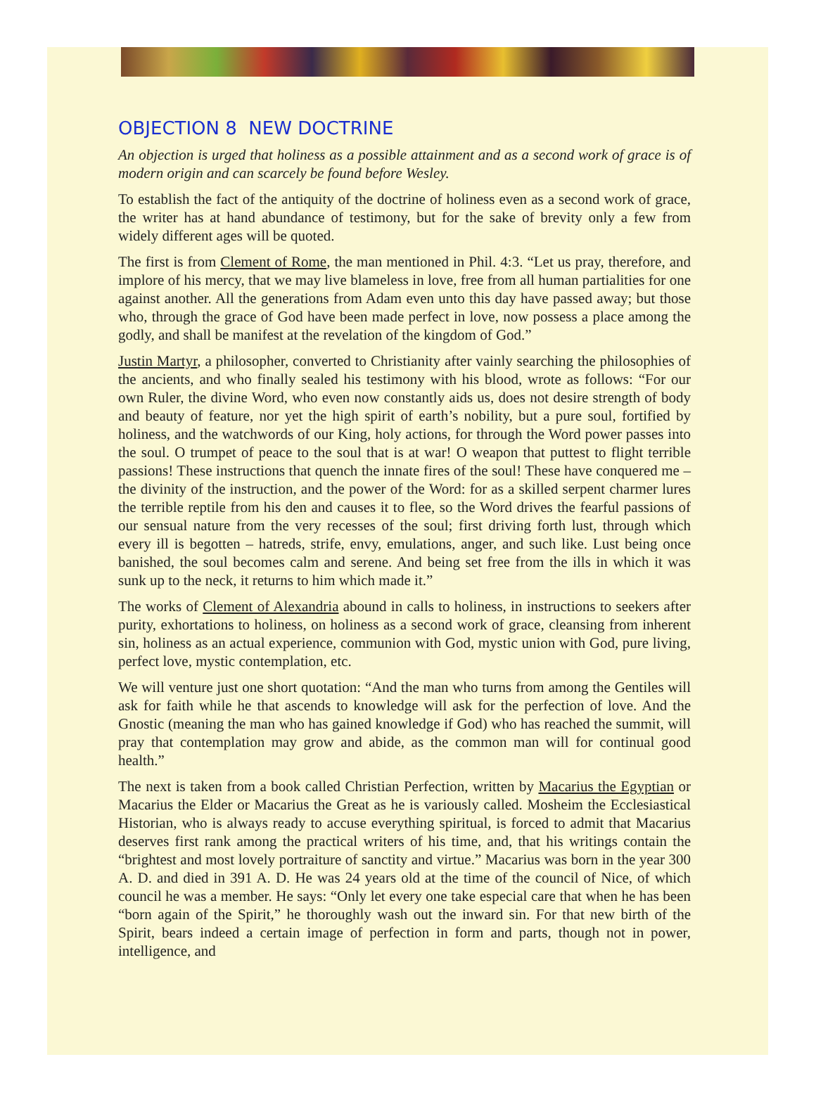OBJECTION 8 NEW DOCTRINE
An objection is urged that holiness as a possible attainment and as a second work of grace is of modern origin and can scarcely be found before Wesley.
To establish the fact of the antiquity of the doctrine of holiness even as a second work of grace, the writer has at hand abundance of testimony, but for the sake of brevity only a few from widely different ages will be quoted.
The first is from Clement of Rome, the man mentioned in Phil. 4:3. “Let us pray, therefore, and implore of his mercy, that we may live blameless in love, free from all human partialities for one against another. All the generations from Adam even unto this day have passed away; but those who, through the grace of God have been made perfect in love, now possess a place among the godly, and shall be manifest at the revelation of the kingdom of God.”
Justin Martyr, a philosopher, converted to Christianity after vainly searching the philosophies of the ancients, and who finally sealed his testimony with his blood, wrote as follows: “For our own Ruler, the divine Word, who even now constantly aids us, does not desire strength of body and beauty of feature, nor yet the high spirit of earth’s nobility, but a pure soul, fortified by holiness, and the watchwords of our King, holy actions, for through the Word power passes into the soul. O trumpet of peace to the soul that is at war! O weapon that puttest to flight terrible passions! These instructions that quench the innate fires of the soul! These have conquered me – the divinity of the instruction, and the power of the Word: for as a skilled serpent charmer lures the terrible reptile from his den and causes it to flee, so the Word drives the fearful passions of our sensual nature from the very recesses of the soul; first driving forth lust, through which every ill is begotten – hatreds, strife, envy, emulations, anger, and such like. Lust being once banished, the soul becomes calm and serene. And being set free from the ills in which it was sunk up to the neck, it returns to him which made it.”
The works of Clement of Alexandria abound in calls to holiness, in instructions to seekers after purity, exhortations to holiness, on holiness as a second work of grace, cleansing from inherent sin, holiness as an actual experience, communion with God, mystic union with God, pure living, perfect love, mystic contemplation, etc.
We will venture just one short quotation: “And the man who turns from among the Gentiles will ask for faith while he that ascends to knowledge will ask for the perfection of love. And the Gnostic (meaning the man who has gained knowledge if God) who has reached the summit, will pray that contemplation may grow and abide, as the common man will for continual good health.”
The next is taken from a book called Christian Perfection, written by Macarius the Egyptian or Macarius the Elder or Macarius the Great as he is variously called. Mosheim the Ecclesiastical Historian, who is always ready to accuse everything spiritual, is forced to admit that Macarius deserves first rank among the practical writers of his time, and, that his writings contain the “brightest and most lovely portraiture of sanctity and virtue.” Macarius was born in the year 300 A. D. and died in 391 A. D. He was 24 years old at the time of the council of Nice, of which council he was a member. He says: “Only let every one take especial care that when he has been “born again of the Spirit,” he thoroughly wash out the inward sin. For that new birth of the Spirit, bears indeed a certain image of perfection in form and parts, though not in power, intelligence, and